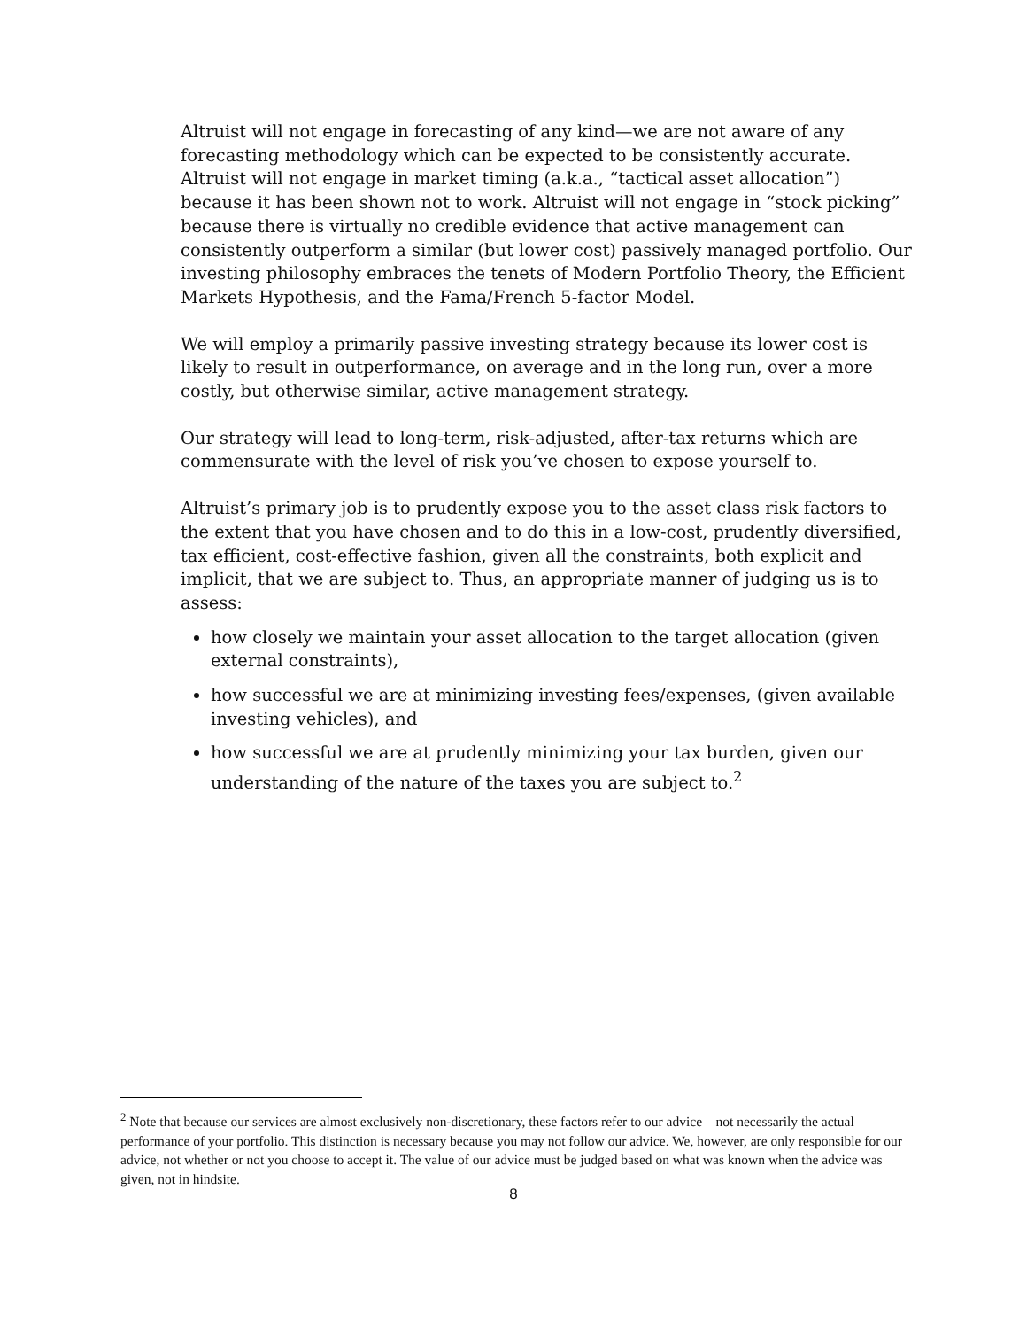Altruist will not engage in forecasting of any kind—we are not aware of any forecasting methodology which can be expected to be consistently accurate. Altruist will not engage in market timing (a.k.a., “tactical asset allocation”) because it has been shown not to work. Altruist will not engage in “stock picking” because there is virtually no credible evidence that active management can consistently outperform a similar (but lower cost) passively managed portfolio. Our investing philosophy embraces the tenets of Modern Portfolio Theory, the Efficient Markets Hypothesis, and the Fama/French 5-factor Model.
We will employ a primarily passive investing strategy because its lower cost is likely to result in outperformance, on average and in the long run, over a more costly, but otherwise similar, active management strategy.
Our strategy will lead to long-term, risk-adjusted, after-tax returns which are commensurate with the level of risk you’ve chosen to expose yourself to.
Altruist’s primary job is to prudently expose you to the asset class risk factors to the extent that you have chosen and to do this in a low-cost, prudently diversified, tax efficient, cost-effective fashion, given all the constraints, both explicit and implicit, that we are subject to. Thus, an appropriate manner of judging us is to assess:
how closely we maintain your asset allocation to the target allocation (given external constraints),
how successful we are at minimizing investing fees/expenses, (given available investing vehicles), and
how successful we are at prudently minimizing your tax burden, given our understanding of the nature of the taxes you are subject to.<sup>2</sup>
<sup>2</sup> Note that because our services are almost exclusively non-discretionary, these factors refer to our advice—not necessarily the actual performance of your portfolio. This distinction is necessary because you may not follow our advice. We, however, are only responsible for our advice, not whether or not you choose to accept it. The value of our advice must be judged based on what was known when the advice was given, not in hindsite.
8